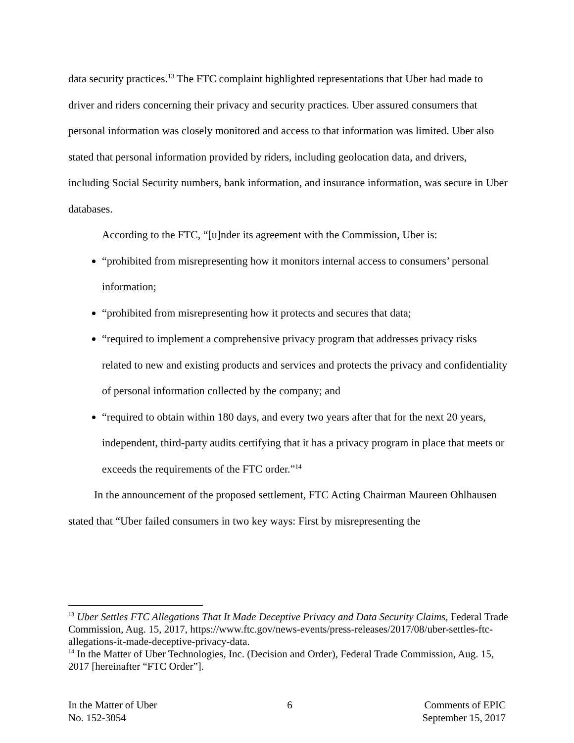data security practices.<sup>13</sup> The FTC complaint highlighted representations that Uber had made to driver and riders concerning their privacy and security practices. Uber assured consumers that personal information was closely monitored and access to that information was limited. Uber also stated that personal information provided by riders, including geolocation data, and drivers, including Social Security numbers, bank information, and insurance information, was secure in Uber databases.
According to the FTC, “[u]nder its agreement with the Commission, Uber is:
“prohibited from misrepresenting how it monitors internal access to consumers’ personal information;
“prohibited from misrepresenting how it protects and secures that data;
“required to implement a comprehensive privacy program that addresses privacy risks related to new and existing products and services and protects the privacy and confidentiality of personal information collected by the company; and
“required to obtain within 180 days, and every two years after that for the next 20 years, independent, third-party audits certifying that it has a privacy program in place that meets or exceeds the requirements of the FTC order.”<sup>14</sup>
In the announcement of the proposed settlement, FTC Acting Chairman Maureen Ohlhausen stated that “Uber failed consumers in two key ways: First by misrepresenting the
<sup>13</sup> Uber Settles FTC Allegations That It Made Deceptive Privacy and Data Security Claims, Federal Trade Commission, Aug. 15, 2017, https://www.ftc.gov/news-events/press-releases/2017/08/uber-settles-ftc-allegations-it-made-deceptive-privacy-data.
<sup>14</sup> In the Matter of Uber Technologies, Inc. (Decision and Order), Federal Trade Commission, Aug. 15, 2017 [hereinafter “FTC Order”].
In the Matter of Uber
No. 152-3054
6 Comments of EPIC
September 15, 2017